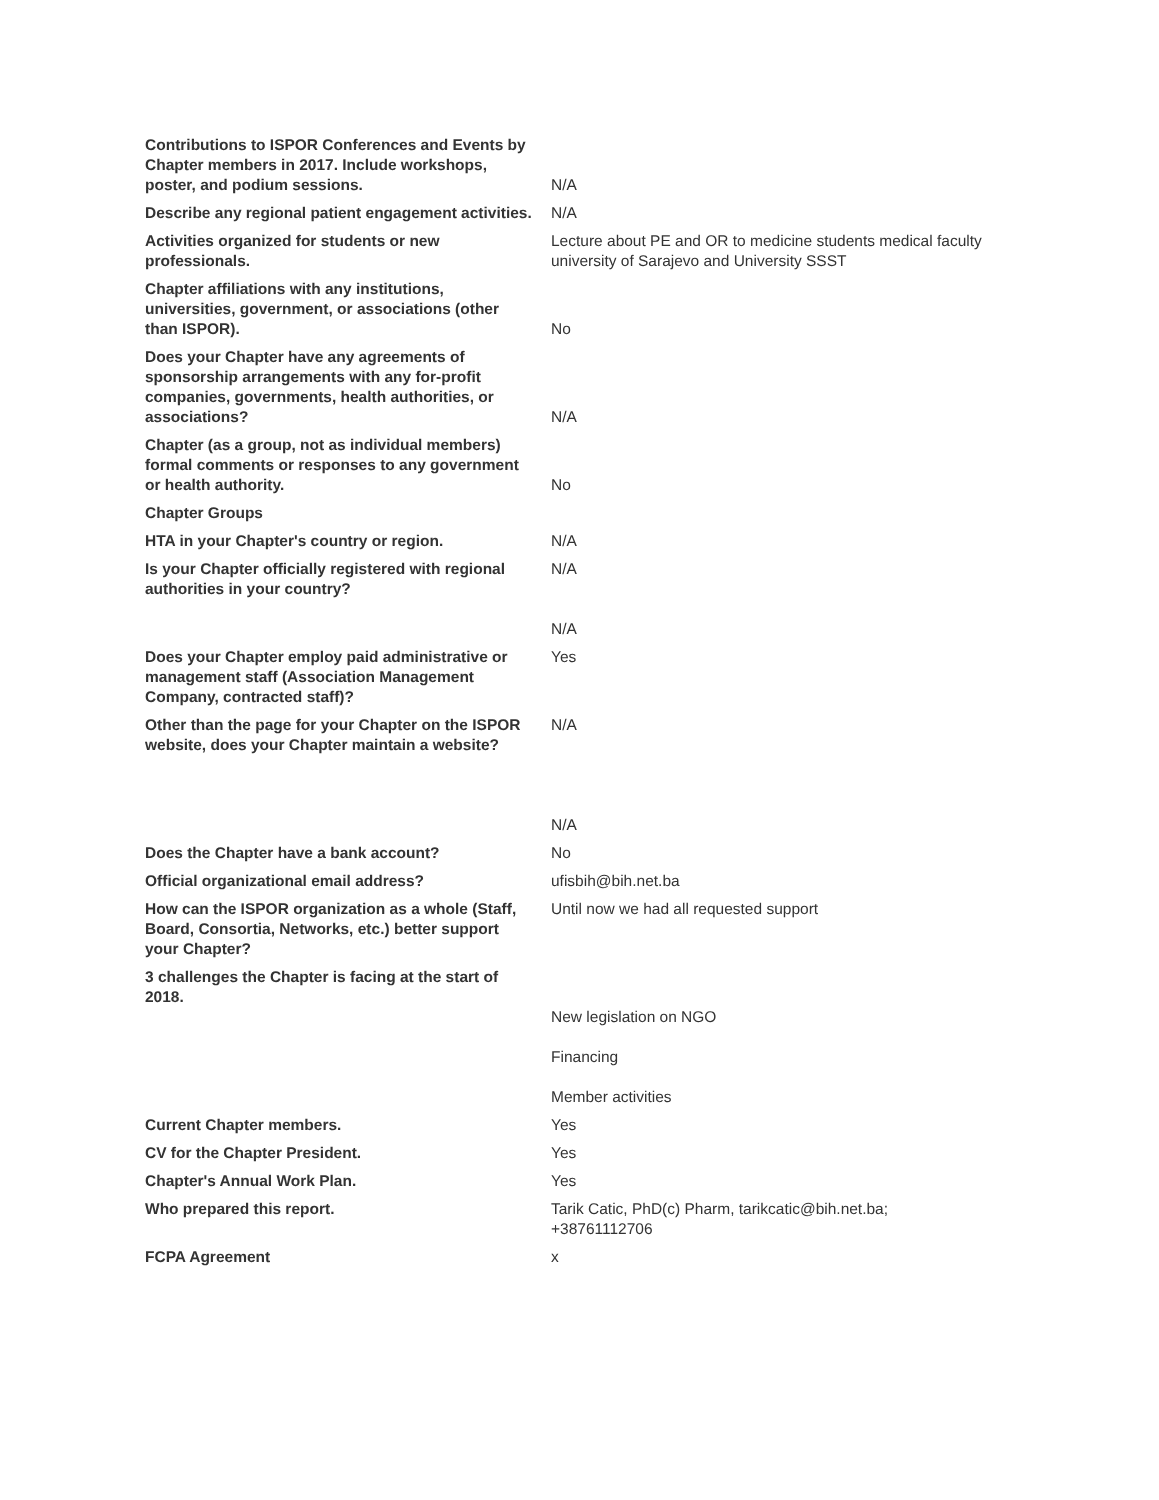| Contributions to ISPOR Conferences and Events by Chapter members in 2017. Include workshops, poster, and podium sessions. | N/A |
| Describe any regional patient engagement activities. | N/A |
| Activities organized for students or new professionals. | Lecture about PE and OR to medicine students medical faculty university of Sarajevo and University SSST |
| Chapter affiliations with any institutions, universities, government, or associations (other than ISPOR). | No |
| Does your Chapter have any agreements of sponsorship arrangements with any for-profit companies, governments, health authorities, or associations? | N/A |
| Chapter (as a group, not as individual members) formal comments or responses to any government or health authority. | No |
| Chapter Groups | |
| HTA in your Chapter's country or region. | N/A |
| Is your Chapter officially registered with regional authorities in your country? | N/A N/A |
| Does your Chapter employ paid administrative or management staff (Association Management Company, contracted staff)? | Yes |
| Other than the page for your Chapter on the ISPOR website, does your Chapter maintain a website? | N/A N/A |
| Does the Chapter have a bank account? | No |
| Official organizational email address? | ufisbih@bih.net.ba |
| How can the ISPOR organization as a whole (Staff, Board, Consortia, Networks, etc.) better support your Chapter? | Until now we had all requested support |
| 3 challenges the Chapter is facing at the start of 2018. | New legislation on NGO Financing Member activities |
| Current Chapter members. | Yes |
| CV for the Chapter President. | Yes |
| Chapter's Annual Work Plan. | Yes |
| Who prepared this report. | Tarik Catic, PhD(c) Pharm, tarikcatic@bih.net.ba; +38761112706 |
| FCPA Agreement | x |